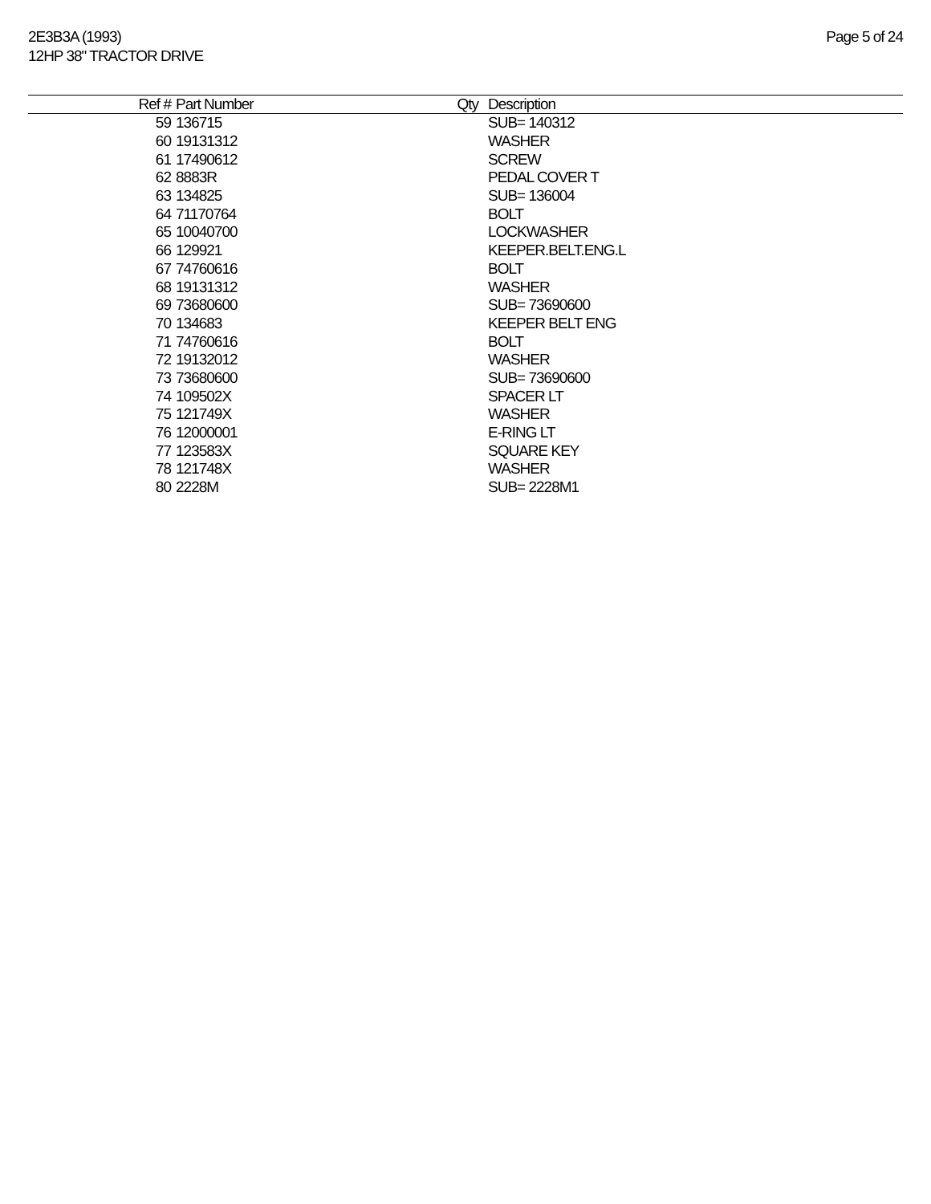2E3B3A (1993)
12HP 38" TRACTOR DRIVE
Page 5 of 24
| Ref # | Part Number | Qty | Description |
| --- | --- | --- | --- |
| 59 | 136715 | | SUB= 140312 |
| 60 | 19131312 | | WASHER |
| 61 | 17490612 | | SCREW |
| 62 | 8883R | | PEDAL COVER T |
| 63 | 134825 | | SUB= 136004 |
| 64 | 71170764 | | BOLT |
| 65 | 10040700 | | LOCKWASHER |
| 66 | 129921 | | KEEPER.BELT.ENG.L |
| 67 | 74760616 | | BOLT |
| 68 | 19131312 | | WASHER |
| 69 | 73680600 | | SUB= 73690600 |
| 70 | 134683 | | KEEPER BELT ENG |
| 71 | 74760616 | | BOLT |
| 72 | 19132012 | | WASHER |
| 73 | 73680600 | | SUB= 73690600 |
| 74 | 109502X | | SPACER LT |
| 75 | 121749X | | WASHER |
| 76 | 12000001 | | E-RING LT |
| 77 | 123583X | | SQUARE KEY |
| 78 | 121748X | | WASHER |
| 80 | 2228M | | SUB= 2228M1 |